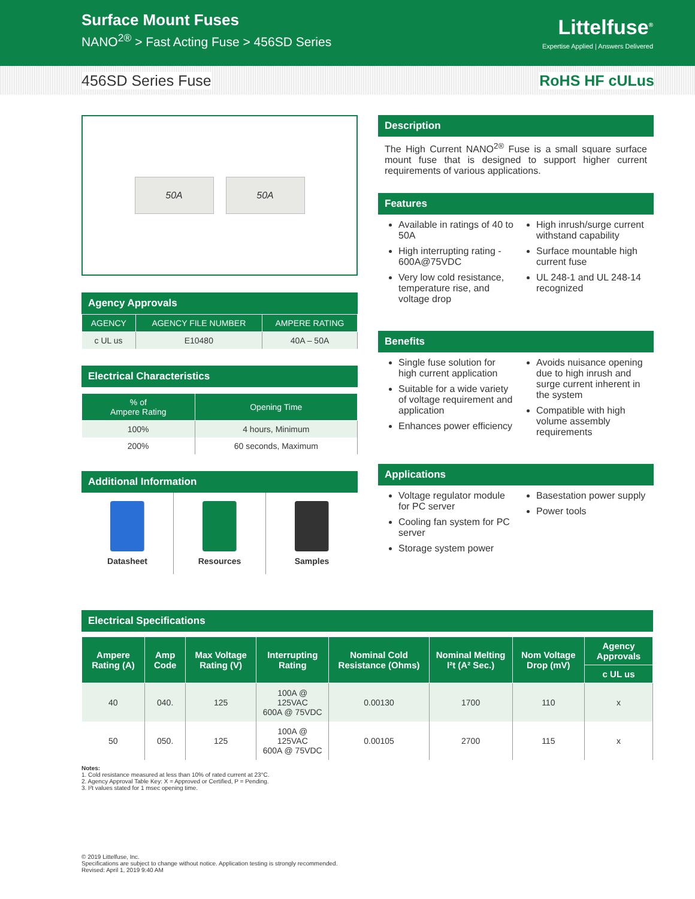Surface Mount Fuses
NANO<sup>2®</sup> > Fast Acting Fuse > 456SD Series
Littelfuse<sup>®</sup>
Expertise Applied | Answers Delivered
456SD Series Fuse RoHS HF cULus
50A 50A
Agency Approvals
| AGENCY | AGENCY FILE NUMBER | AMPERE RATING |
| --- | --- | --- |
| c UL us | E10480 | 40A – 50A |
Electrical Characteristics
| % of Ampere Rating | Opening Time |
| --- | --- |
| 100% | 4 hours, Minimum |
| 200% | 60 seconds, Maximum |
Additional Information
Datasheet Resources Samples
Description
The High Current NANO<sup>2®</sup> Fuse is a small square surface mount fuse that is designed to support higher current requirements of various applications.
Features
Available in ratings of 40 to 50A
High interrupting rating - 600A@75VDC
Very low cold resistance, temperature rise, and voltage drop
High inrush/surge current withstand capability
Surface mountable high current fuse
UL 248-1 and UL 248-14 recognized
Benefits
Single fuse solution for high current application
Suitable for a wide variety of voltage requirement and application
Enhances power efficiency
Avoids nuisance opening due to high inrush and surge current inherent in the system
Compatible with high volume assembly requirements
Applications
Voltage regulator module for PC server
Cooling fan system for PC server
Storage system power
Basestation power supply
Power tools
Electrical Specifications
| Ampere Rating (A) | Amp Code | Max Voltage Rating (V) | Interrupting Rating | Nominal Cold Resistance (Ohms) | Nominal Melting I²t (A² Sec.) | Nom Voltage Drop (mV) | Agency Approvals |
| --- | --- | --- | --- | --- | --- | --- | --- |
| | | | | | | | c UL us |
| 40 | 040. | 125 | 100A @ 125VAC 600A @ 75VDC | 0.00130 | 1700 | 110 | x |
| 50 | 050. | 125 | 100A @ 125VAC 600A @ 75VDC | 0.00105 | 2700 | 115 | x |
Notes:
1. Cold resistance measured at less than 10% of rated current at 23°C.
2. Agency Approval Table Key: X = Approved or Certified, P = Pending.
3. I²t values stated for 1 msec opening time.
© 2019 Littelfuse, Inc.
Specifications are subject to change without notice. Application testing is strongly recommended.
Revised: April 1, 2019 9:40 AM